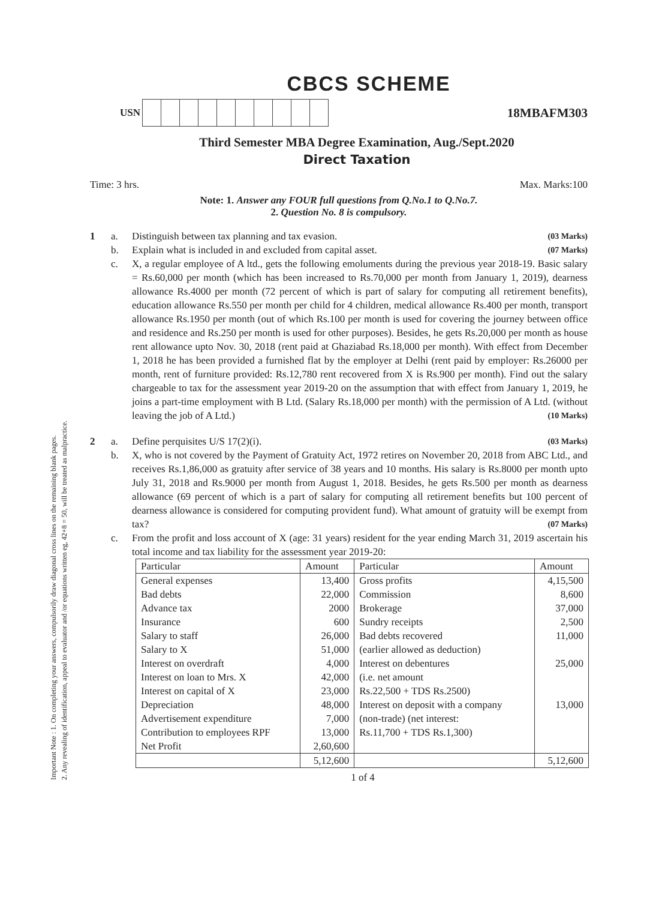Important Note : 1. On completing your answers, compulsorily draw diagonal cross lines on the remaining blank pages.
2. Any revealing of identification, appeal to evaluator and /or equations written eg, 42+8 = 50, will be treated as malpractice.
CBCS SCHEME
USN
18MBAFM303
Third Semester MBA Degree Examination, Aug./Sept.2020
Direct Taxation
Time: 3 hrs. Max. Marks:100
Note: 1. Answer any FOUR full questions from Q.No.1 to Q.No.7.
2. Question No. 8 is compulsory.
1 a. Distinguish between tax planning and tax evasion. (03 Marks)
b. Explain what is included in and excluded from capital asset. (07 Marks)
c. X, a regular employee of A ltd., gets the following emoluments during the previous year 2018-19. Basic salary = Rs.60,000 per month (which has been increased to Rs.70,000 per month from January 1, 2019), dearness allowance Rs.4000 per month (72 percent of which is part of salary for computing all retirement benefits), education allowance Rs.550 per month per child for 4 children, medical allowance Rs.400 per month, transport allowance Rs.1950 per month (out of which Rs.100 per month is used for covering the journey between office and residence and Rs.250 per month is used for other purposes). Besides, he gets Rs.20,000 per month as house rent allowance upto Nov. 30, 2018 (rent paid at Ghaziabad Rs.18,000 per month). With effect from December 1, 2018 he has been provided a furnished flat by the employer at Delhi (rent paid by employer: Rs.26000 per month, rent of furniture provided: Rs.12,780 rent recovered from X is Rs.900 per month). Find out the salary chargeable to tax for the assessment year 2019-20 on the assumption that with effect from January 1, 2019, he joins a part-time employment with B Ltd. (Salary Rs.18,000 per month) with the permission of A Ltd. (without leaving the job of A Ltd.) (10 Marks)
2 a. Define perquisites U/S 17(2)(i). (03 Marks)
b. X, who is not covered by the Payment of Gratuity Act, 1972 retires on November 20, 2018 from ABC Ltd., and receives Rs.1,86,000 as gratuity after service of 38 years and 10 months. His salary is Rs.8000 per month upto July 31, 2018 and Rs.9000 per month from August 1, 2018. Besides, he gets Rs.500 per month as dearness allowance (69 percent of which is a part of salary for computing all retirement benefits but 100 percent of dearness allowance is considered for computing provident fund). What amount of gratuity will be exempt from tax? (07 Marks)
c. From the profit and loss account of X (age: 31 years) resident for the year ending March 31, 2019 ascertain his total income and tax liability for the assessment year 2019-20:
| Particular | Amount | Particular | Amount |
| --- | --- | --- | --- |
| General expenses | 13,400 | Gross profits | 4,15,500 |
| Bad debts | 22,000 | Commission | 8,600 |
| Advance tax | 2000 | Brokerage | 37,000 |
| Insurance | 600 | Sundry receipts | 2,500 |
| Salary to staff | 26,000 | Bad debts recovered | 11,000 |
| Salary to X | 51,000 | (earlier allowed as deduction) | |
| Interest on overdraft | 4,000 | Interest on debentures | 25,000 |
| Interest on loan to Mrs. X | 42,000 | (i.e. net amount | |
| Interest on capital of X | 23,000 | Rs.22,500 + TDS Rs.2500) | |
| Depreciation | 48,000 | Interest on deposit with a company | 13,000 |
| Advertisement expenditure | 7,000 | (non-trade) (net interest: | |
| Contribution to employees RPF | 13,000 | Rs.11,700 + TDS Rs.1,300) | |
| Net Profit | 2,60,600 | | |
| | 5,12,600 | | 5,12,600 |
1 of 4